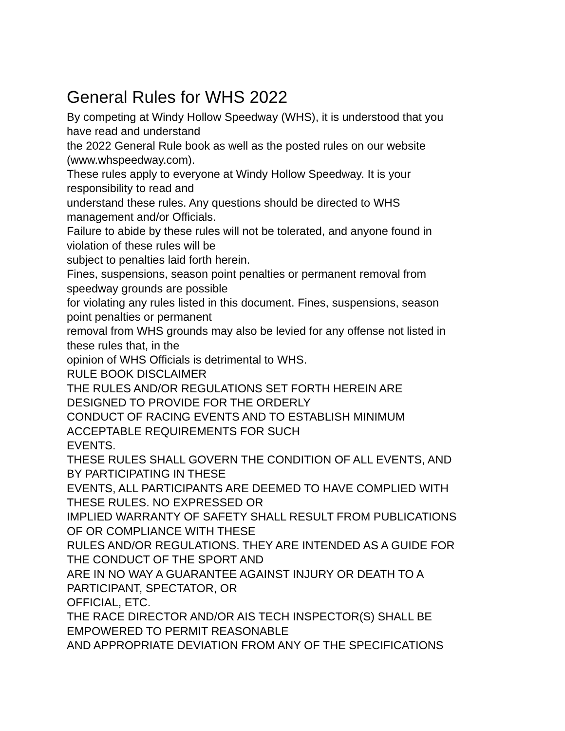General Rules for WHS 2022
By competing at Windy Hollow Speedway (WHS), it is understood that you
have read and understand
the 2022 General Rule book as well as the posted rules on our website
(www.whspeedway.com).
These rules apply to everyone at Windy Hollow Speedway. It is your
responsibility to read and
understand these rules. Any questions should be directed to WHS
management and/or Officials.
Failure to abide by these rules will not be tolerated, and anyone found in
violation of these rules will be
subject to penalties laid forth herein.
Fines, suspensions, season point penalties or permanent removal from
speedway grounds are possible
for violating any rules listed in this document. Fines, suspensions, season
point penalties or permanent
removal from WHS grounds may also be levied for any offense not listed in
these rules that, in the
opinion of WHS Officials is detrimental to WHS.
RULE BOOK DISCLAIMER
THE RULES AND/OR REGULATIONS SET FORTH HEREIN ARE
DESIGNED TO PROVIDE FOR THE ORDERLY
CONDUCT OF RACING EVENTS AND TO ESTABLISH MINIMUM
ACCEPTABLE REQUIREMENTS FOR SUCH
EVENTS.
THESE RULES SHALL GOVERN THE CONDITION OF ALL EVENTS, AND
BY PARTICIPATING IN THESE
EVENTS, ALL PARTICIPANTS ARE DEEMED TO HAVE COMPLIED WITH
THESE RULES. NO EXPRESSED OR
IMPLIED WARRANTY OF SAFETY SHALL RESULT FROM PUBLICATIONS
OF OR COMPLIANCE WITH THESE
RULES AND/OR REGULATIONS. THEY ARE INTENDED AS A GUIDE FOR
THE CONDUCT OF THE SPORT AND
ARE IN NO WAY A GUARANTEE AGAINST INJURY OR DEATH TO A
PARTICIPANT, SPECTATOR, OR
OFFICIAL, ETC.
THE RACE DIRECTOR AND/OR AIS TECH INSPECTOR(S) SHALL BE
EMPOWERED TO PERMIT REASONABLE
AND APPROPRIATE DEVIATION FROM ANY OF THE SPECIFICATIONS